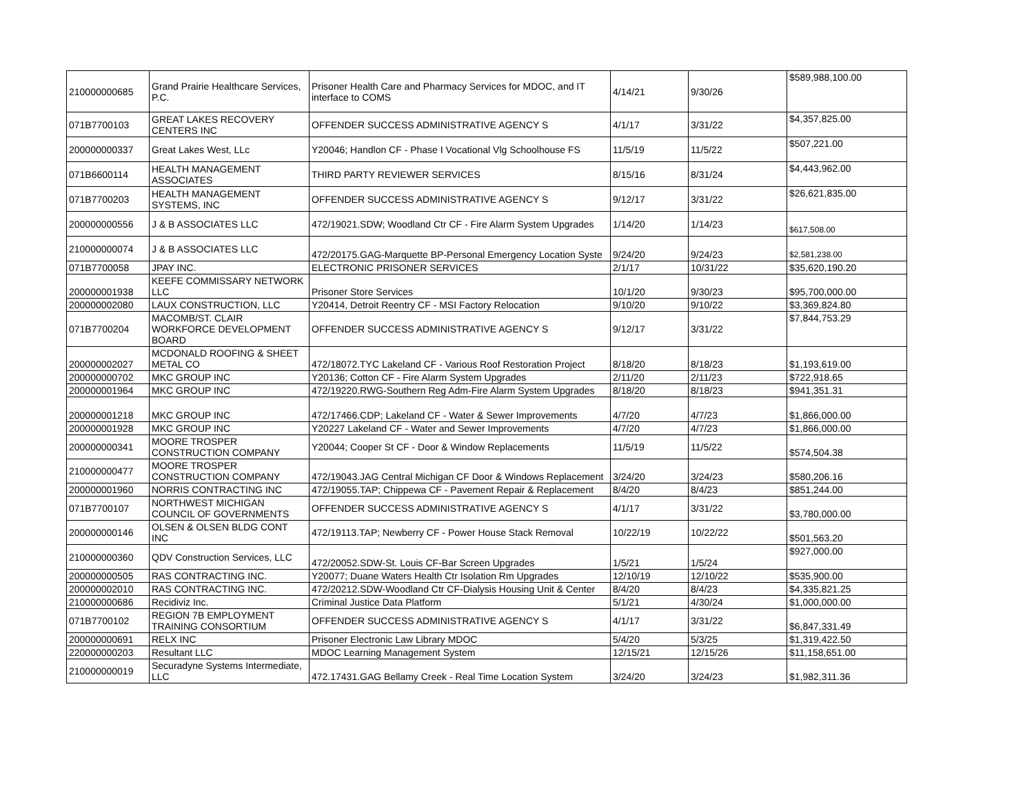| 210000000685 | Grand Prairie Healthcare Services, P.C. | Prisoner Health Care and Pharmacy Services for MDOC, and IT interface to COMS | 4/14/21 | 9/30/26 | $589,988,100.00 |
| 071B7700103 | GREAT LAKES RECOVERY CENTERS INC | OFFENDER SUCCESS ADMINISTRATIVE AGENCY S | 4/1/17 | 3/31/22 | $4,357,825.00 |
| 200000000337 | Great Lakes West, LLc | Y20046; Handlon CF - Phase I Vocational Vlg Schoolhouse FS | 11/5/19 | 11/5/22 | $507,221.00 |
| 071B6600114 | HEALTH MANAGEMENT ASSOCIATES | THIRD PARTY REVIEWER SERVICES | 8/15/16 | 8/31/24 | $4,443,962.00 |
| 071B7700203 | HEALTH MANAGEMENT SYSTEMS, INC | OFFENDER SUCCESS ADMINISTRATIVE AGENCY S | 9/12/17 | 3/31/22 | $26,621,835.00 |
| 200000000556 | J & B ASSOCIATES LLC | 472/19021.SDW; Woodland Ctr CF - Fire Alarm System Upgrades | 1/14/20 | 1/14/23 | $617,508.00 |
| 210000000074 | J & B ASSOCIATES LLC | 472/20175.GAG-Marquette BP-Personal Emergency Location Syste | 9/24/20 | 9/24/23 | $2,581,238.00 |
| 071B7700058 | JPAY INC. | ELECTRONIC PRISONER SERVICES | 2/1/17 | 10/31/22 | $35,620,190.20 |
| 200000001938 | KEEFE COMMISSARY NETWORK LLC | Prisoner Store Services | 10/1/20 | 9/30/23 | $95,700,000.00 |
| 200000002080 | LAUX CONSTRUCTION, LLC | Y20414, Detroit Reentry CF - MSI Factory Relocation | 9/10/20 | 9/10/22 | $3,369,824.80 |
| 071B7700204 | MACOMB/ST. CLAIR WORKFORCE DEVELOPMENT BOARD | OFFENDER SUCCESS ADMINISTRATIVE AGENCY S | 9/12/17 | 3/31/22 | $7,844,753.29 |
| 200000002027 | MCDONALD ROOFING & SHEET METAL CO | 472/18072.TYC Lakeland CF - Various Roof Restoration Project | 8/18/20 | 8/18/23 | $1,193,619.00 |
| 200000000702 | MKC GROUP INC | Y20136; Cotton CF - Fire Alarm System Upgrades | 2/11/20 | 2/11/23 | $722,918.65 |
| 200000001964 | MKC GROUP INC | 472/19220.RWG-Southern Reg Adm-Fire Alarm System Upgrades | 8/18/20 | 8/18/23 | $941,351.31 |
| 200000001218 | MKC GROUP INC | 472/17466.CDP; Lakeland CF - Water & Sewer Improvements | 4/7/20 | 4/7/23 | $1,866,000.00 |
| 200000001928 | MKC GROUP INC | Y20227 Lakeland CF - Water and Sewer Improvements | 4/7/20 | 4/7/23 | $1,866,000.00 |
| 200000000341 | MOORE TROSPER CONSTRUCTION COMPANY | Y20044; Cooper St CF - Door & Window Replacements | 11/5/19 | 11/5/22 | $574,504.38 |
| 210000000477 | MOORE TROSPER CONSTRUCTION COMPANY | 472/19043.JAG Central Michigan CF Door & Windows Replacement | 3/24/20 | 3/24/23 | $580,206.16 |
| 200000001960 | NORRIS CONTRACTING INC | 472/19055.TAP; Chippewa CF - Pavement Repair & Replacement | 8/4/20 | 8/4/23 | $851,244.00 |
| 071B7700107 | NORTHWEST MICHIGAN COUNCIL OF GOVERNMENTS | OFFENDER SUCCESS ADMINISTRATIVE AGENCY S | 4/1/17 | 3/31/22 | $3,780,000.00 |
| 200000000146 | OLSEN & OLSEN BLDG CONT INC | 472/19113.TAP; Newberry CF - Power House Stack Removal | 10/22/19 | 10/22/22 | $501,563.20 |
| 210000000360 | QDV Construction Services, LLC | 472/20052.SDW-St. Louis CF-Bar Screen Upgrades | 1/5/21 | 1/5/24 | $927,000.00 |
| 200000000505 | RAS CONTRACTING INC. | Y20077; Duane Waters Health Ctr Isolation Rm Upgrades | 12/10/19 | 12/10/22 | $535,900.00 |
| 200000002010 | RAS CONTRACTING INC. | 472/20212.SDW-Woodland Ctr CF-Dialysis Housing Unit & Center | 8/4/20 | 8/4/23 | $4,335,821.25 |
| 210000000686 | Recidiviz Inc. | Criminal Justice Data Platform | 5/1/21 | 4/30/24 | $1,000,000.00 |
| 071B7700102 | REGION 7B EMPLOYMENT TRAINING CONSORTIUM | OFFENDER SUCCESS ADMINISTRATIVE AGENCY S | 4/1/17 | 3/31/22 | $6,847,331.49 |
| 200000000691 | RELX INC | Prisoner Electronic Law Library MDOC | 5/4/20 | 5/3/25 | $1,319,422.50 |
| 220000000203 | Resultant LLC | MDOC Learning Management System | 12/15/21 | 12/15/26 | $11,158,651.00 |
| 210000000019 | Securadyne Systems Intermediate, LLC | 472.17431.GAG Bellamy Creek - Real Time Location System | 3/24/20 | 3/24/23 | $1,982,311.36 |